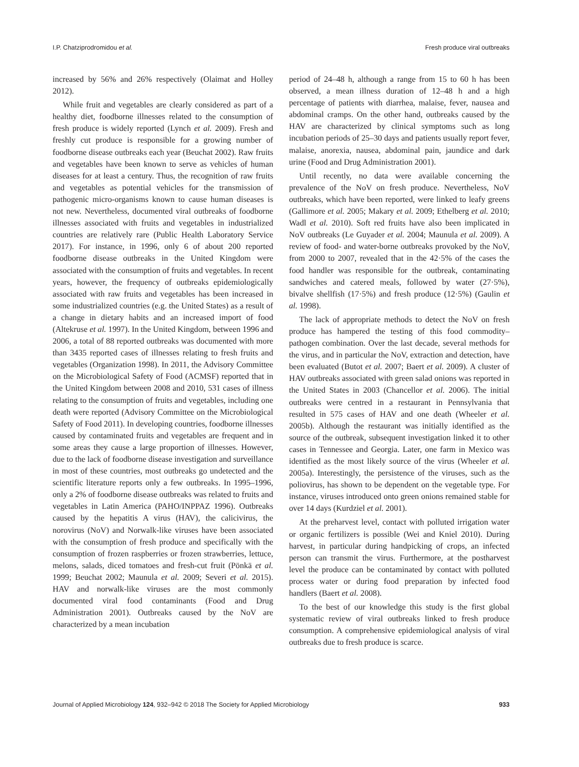I.P. Chatziprodromidou et al. Fresh produce viral outbreaks
increased by 56% and 26% respectively (Olaimat and Holley 2012).
While fruit and vegetables are clearly considered as part of a healthy diet, foodborne illnesses related to the consumption of fresh produce is widely reported (Lynch et al. 2009). Fresh and freshly cut produce is responsible for a growing number of foodborne disease outbreaks each year (Beuchat 2002). Raw fruits and vegetables have been known to serve as vehicles of human diseases for at least a century. Thus, the recognition of raw fruits and vegetables as potential vehicles for the transmission of pathogenic micro-organisms known to cause human diseases is not new. Nevertheless, documented viral outbreaks of foodborne illnesses associated with fruits and vegetables in industrialized countries are relatively rare (Public Health Laboratory Service 2017). For instance, in 1996, only 6 of about 200 reported foodborne disease outbreaks in the United Kingdom were associated with the consumption of fruits and vegetables. In recent years, however, the frequency of outbreaks epidemiologically associated with raw fruits and vegetables has been increased in some industrialized countries (e.g. the United States) as a result of a change in dietary habits and an increased import of food (Altekruse et al. 1997). In the United Kingdom, between 1996 and 2006, a total of 88 reported outbreaks was documented with more than 3435 reported cases of illnesses relating to fresh fruits and vegetables (Organization 1998). In 2011, the Advisory Committee on the Microbiological Safety of Food (ACMSF) reported that in the United Kingdom between 2008 and 2010, 531 cases of illness relating to the consumption of fruits and vegetables, including one death were reported (Advisory Committee on the Microbiological Safety of Food 2011). In developing countries, foodborne illnesses caused by contaminated fruits and vegetables are frequent and in some areas they cause a large proportion of illnesses. However, due to the lack of foodborne disease investigation and surveillance in most of these countries, most outbreaks go undetected and the scientific literature reports only a few outbreaks. In 1995–1996, only a 2% of foodborne disease outbreaks was related to fruits and vegetables in Latin America (PAHO/INPPAZ 1996). Outbreaks caused by the hepatitis A virus (HAV), the calicivirus, the norovirus (NoV) and Norwalk-like viruses have been associated with the consumption of fresh produce and specifically with the consumption of frozen raspberries or frozen strawberries, lettuce, melons, salads, diced tomatoes and fresh-cut fruit (Pönkä et al. 1999; Beuchat 2002; Maunula et al. 2009; Severi et al. 2015). HAV and norwalk-like viruses are the most commonly documented viral food contaminants (Food and Drug Administration 2001). Outbreaks caused by the NoV are characterized by a mean incubation
period of 24–48 h, although a range from 15 to 60 h has been observed, a mean illness duration of 12–48 h and a high percentage of patients with diarrhea, malaise, fever, nausea and abdominal cramps. On the other hand, outbreaks caused by the HAV are characterized by clinical symptoms such as long incubation periods of 25–30 days and patients usually report fever, malaise, anorexia, nausea, abdominal pain, jaundice and dark urine (Food and Drug Administration 2001).
Until recently, no data were available concerning the prevalence of the NoV on fresh produce. Nevertheless, NoV outbreaks, which have been reported, were linked to leafy greens (Gallimore et al. 2005; Makary et al. 2009; Ethelberg et al. 2010; Wadl et al. 2010). Soft red fruits have also been implicated in NoV outbreaks (Le Guyader et al. 2004; Maunula et al. 2009). A review of food- and water-borne outbreaks provoked by the NoV, from 2000 to 2007, revealed that in the 42·5% of the cases the food handler was responsible for the outbreak, contaminating sandwiches and catered meals, followed by water (27·5%), bivalve shellfish (17·5%) and fresh produce (12·5%) (Gaulin et al. 1998).
The lack of appropriate methods to detect the NoV on fresh produce has hampered the testing of this food commodity–pathogen combination. Over the last decade, several methods for the virus, and in particular the NoV, extraction and detection, have been evaluated (Butot et al. 2007; Baert et al. 2009). A cluster of HAV outbreaks associated with green salad onions was reported in the United States in 2003 (Chancellor et al. 2006). The initial outbreaks were centred in a restaurant in Pennsylvania that resulted in 575 cases of HAV and one death (Wheeler et al. 2005b). Although the restaurant was initially identified as the source of the outbreak, subsequent investigation linked it to other cases in Tennessee and Georgia. Later, one farm in Mexico was identified as the most likely source of the virus (Wheeler et al. 2005a). Interestingly, the persistence of the viruses, such as the poliovirus, has shown to be dependent on the vegetable type. For instance, viruses introduced onto green onions remained stable for over 14 days (Kurdziel et al. 2001).
At the preharvest level, contact with polluted irrigation water or organic fertilizers is possible (Wei and Kniel 2010). During harvest, in particular during handpicking of crops, an infected person can transmit the virus. Furthermore, at the postharvest level the produce can be contaminated by contact with polluted process water or during food preparation by infected food handlers (Baert et al. 2008).
To the best of our knowledge this study is the first global systematic review of viral outbreaks linked to fresh produce consumption. A comprehensive epidemiological analysis of viral outbreaks due to fresh produce is scarce.
Journal of Applied Microbiology 124, 932–942 © 2018 The Society for Applied Microbiology 933